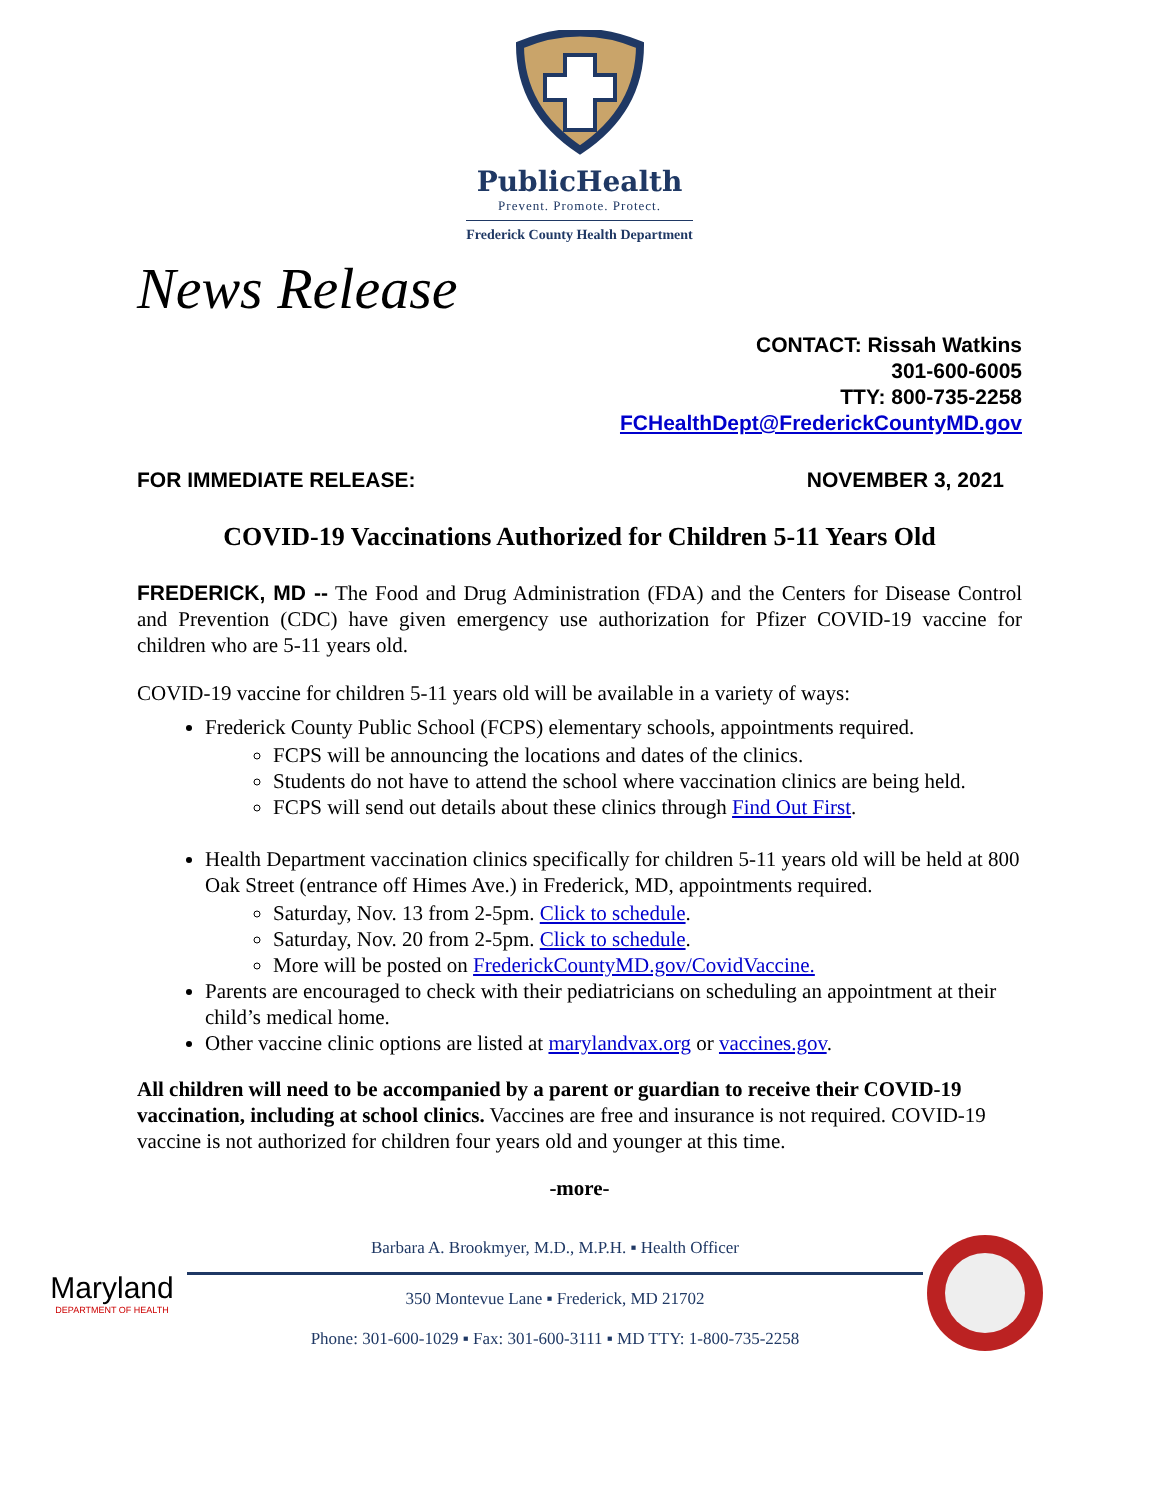PublicHealth
Prevent. Promote. Protect.
Frederick County Health Department
News Release
CONTACT: Rissah Watkins
301-600-6005
TTY: 800-735-2258
FCHealthDept@FrederickCountyMD.gov
FOR IMMEDIATE RELEASE: NOVEMBER 3, 2021
COVID-19 Vaccinations Authorized for Children 5-11 Years Old
FREDERICK, MD -- The Food and Drug Administration (FDA) and the Centers for Disease Control and Prevention (CDC) have given emergency use authorization for Pfizer COVID-19 vaccine for children who are 5-11 years old.
COVID-19 vaccine for children 5-11 years old will be available in a variety of ways:
Frederick County Public School (FCPS) elementary schools, appointments required.
FCPS will be announcing the locations and dates of the clinics.
Students do not have to attend the school where vaccination clinics are being held.
FCPS will send out details about these clinics through Find Out First.
Health Department vaccination clinics specifically for children 5-11 years old will be held at 800 Oak Street (entrance off Himes Ave.) in Frederick, MD, appointments required.
Saturday, Nov. 13 from 2-5pm. Click to schedule.
Saturday, Nov. 20 from 2-5pm. Click to schedule.
More will be posted on FrederickCountyMD.gov/CovidVaccine.
Parents are encouraged to check with their pediatricians on scheduling an appointment at their child’s medical home.
Other vaccine clinic options are listed at marylandvax.org or vaccines.gov.
All children will need to be accompanied by a parent or guardian to receive their COVID-19 vaccination, including at school clinics. Vaccines are free and insurance is not required. COVID-19 vaccine is not authorized for children four years old and younger at this time.
-more-
Maryland
DEPARTMENT OF HEALTH
Barbara A. Brookmyer, M.D., M.P.H. ▪ Health Officer
350 Montevue Lane ▪ Frederick, MD 21702
Phone: 301-600-1029 ▪ Fax: 301-600-3111 ▪ MD TTY: 1-800-735-2258